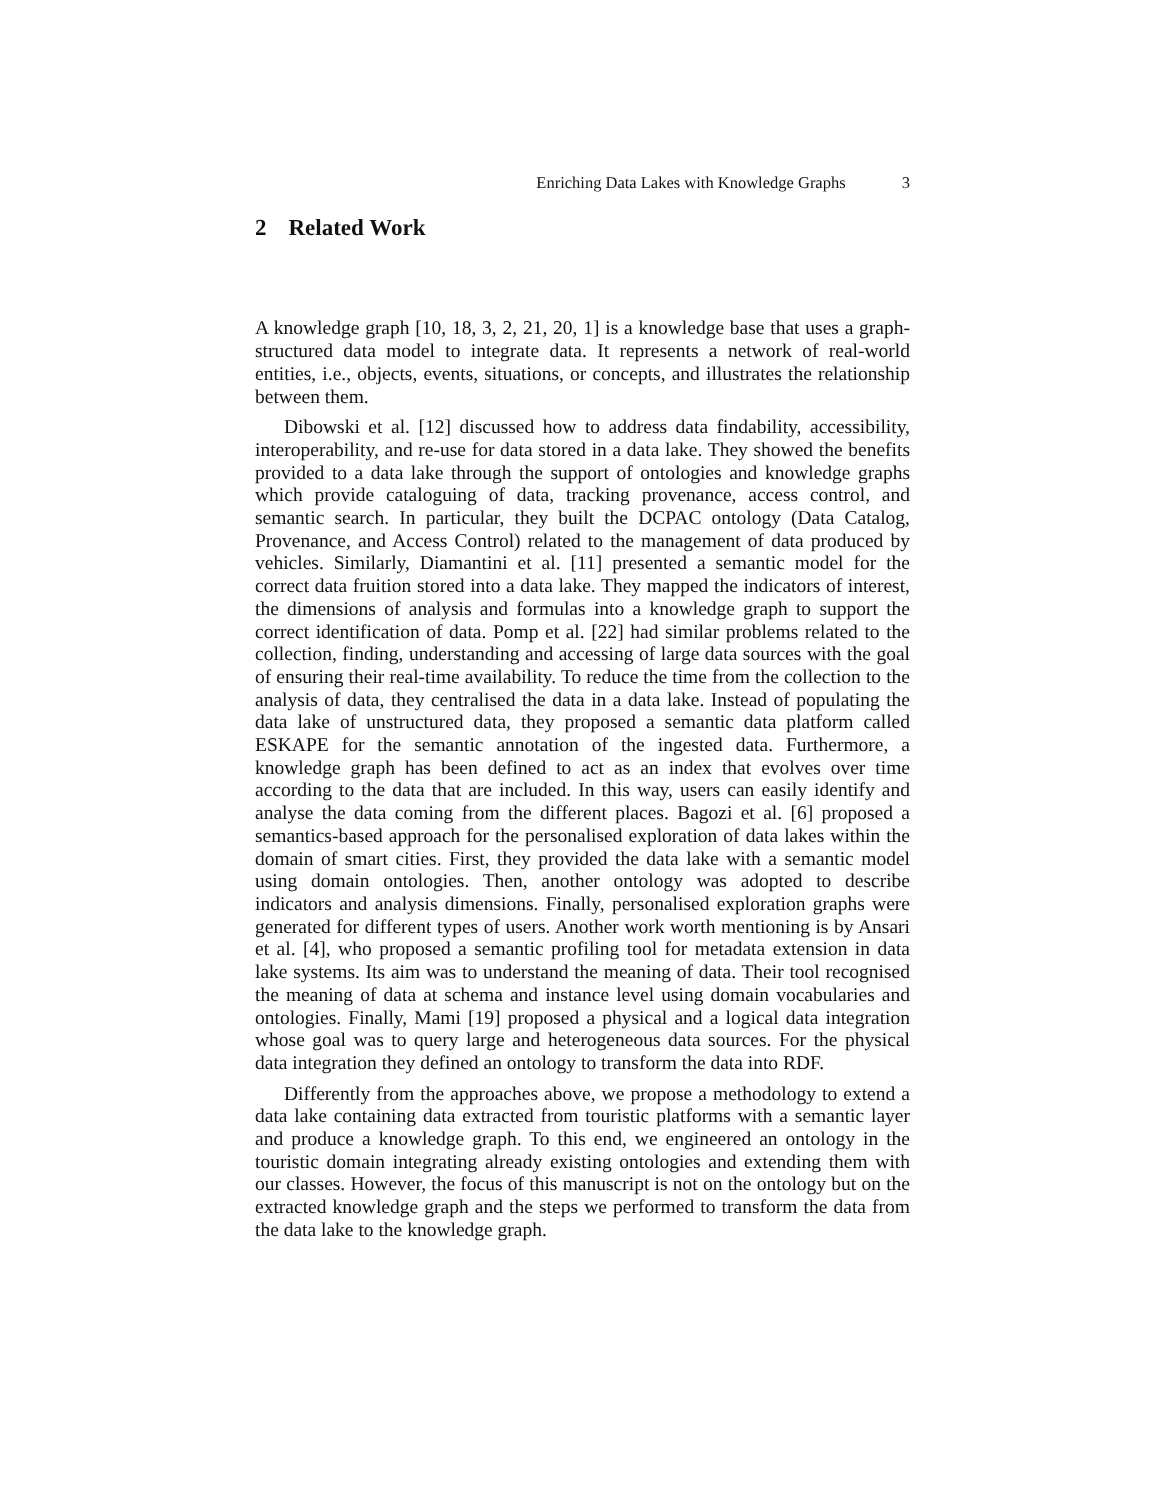Enriching Data Lakes with Knowledge Graphs 3
2 Related Work
A knowledge graph [10, 18, 3, 2, 21, 20, 1] is a knowledge base that uses a graph-structured data model to integrate data. It represents a network of real-world entities, i.e., objects, events, situations, or concepts, and illustrates the relationship between them.
Dibowski et al. [12] discussed how to address data findability, accessibility, interoperability, and re-use for data stored in a data lake. They showed the benefits provided to a data lake through the support of ontologies and knowledge graphs which provide cataloguing of data, tracking provenance, access control, and semantic search. In particular, they built the DCPAC ontology (Data Catalog, Provenance, and Access Control) related to the management of data produced by vehicles. Similarly, Diamantini et al. [11] presented a semantic model for the correct data fruition stored into a data lake. They mapped the indicators of interest, the dimensions of analysis and formulas into a knowledge graph to support the correct identification of data. Pomp et al. [22] had similar problems related to the collection, finding, understanding and accessing of large data sources with the goal of ensuring their real-time availability. To reduce the time from the collection to the analysis of data, they centralised the data in a data lake. Instead of populating the data lake of unstructured data, they proposed a semantic data platform called ESKAPE for the semantic annotation of the ingested data. Furthermore, a knowledge graph has been defined to act as an index that evolves over time according to the data that are included. In this way, users can easily identify and analyse the data coming from the different places. Bagozi et al. [6] proposed a semantics-based approach for the personalised exploration of data lakes within the domain of smart cities. First, they provided the data lake with a semantic model using domain ontologies. Then, another ontology was adopted to describe indicators and analysis dimensions. Finally, personalised exploration graphs were generated for different types of users. Another work worth mentioning is by Ansari et al. [4], who proposed a semantic profiling tool for metadata extension in data lake systems. Its aim was to understand the meaning of data. Their tool recognised the meaning of data at schema and instance level using domain vocabularies and ontologies. Finally, Mami [19] proposed a physical and a logical data integration whose goal was to query large and heterogeneous data sources. For the physical data integration they defined an ontology to transform the data into RDF.
Differently from the approaches above, we propose a methodology to extend a data lake containing data extracted from touristic platforms with a semantic layer and produce a knowledge graph. To this end, we engineered an ontology in the touristic domain integrating already existing ontologies and extending them with our classes. However, the focus of this manuscript is not on the ontology but on the extracted knowledge graph and the steps we performed to transform the data from the data lake to the knowledge graph.